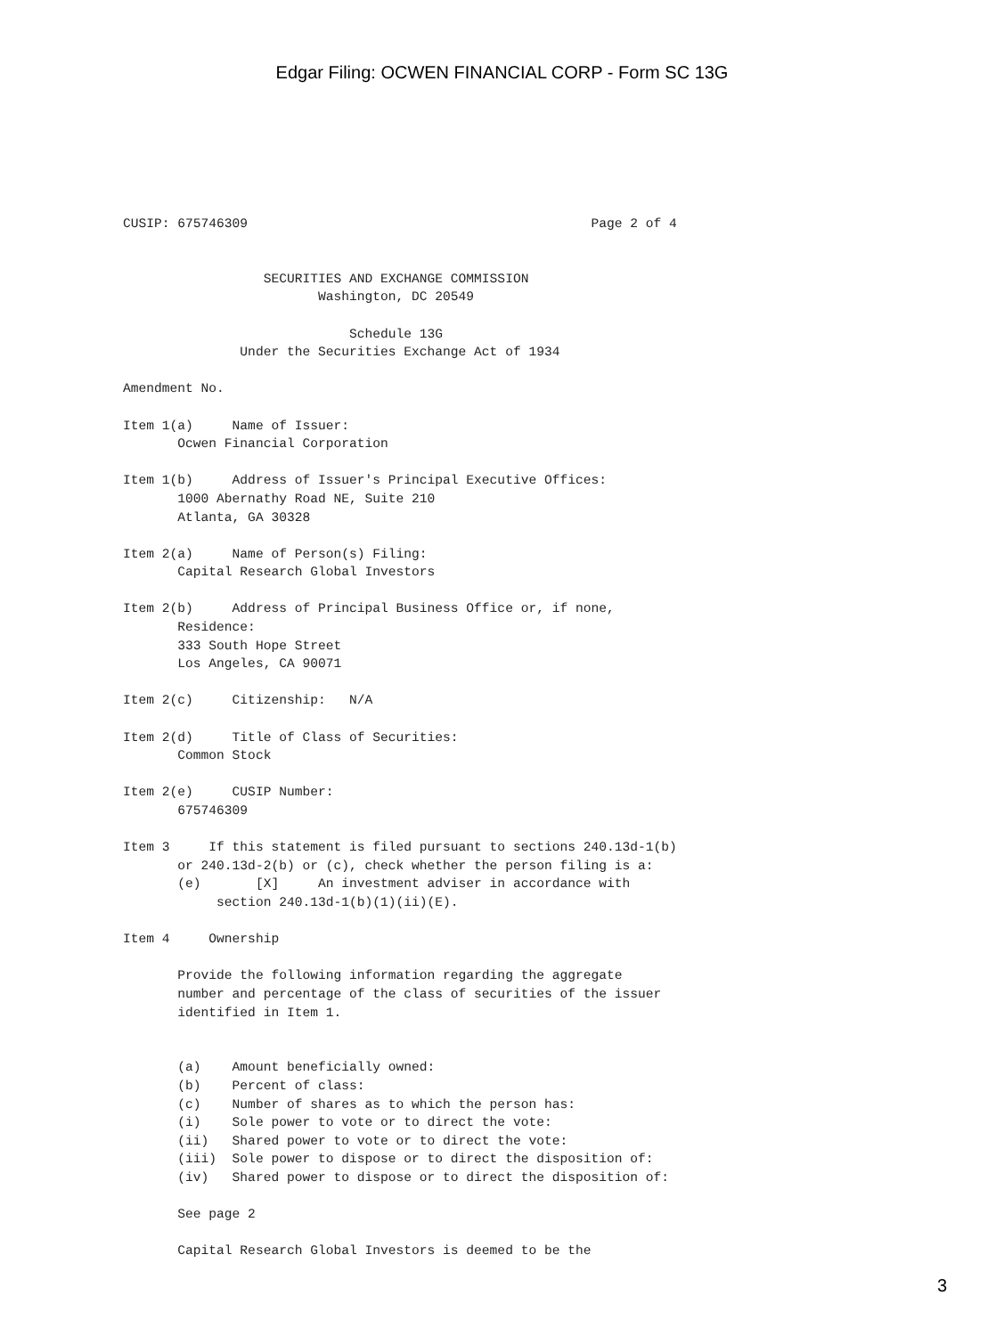Edgar Filing: OCWEN FINANCIAL CORP - Form SC 13G
CUSIP: 675746309                                            Page 2 of 4


                  SECURITIES AND EXCHANGE COMMISSION
                         Washington, DC 20549

                             Schedule 13G
               Under the Securities Exchange Act of 1934

Amendment No.

Item 1(a)     Name of Issuer:
       Ocwen Financial Corporation

Item 1(b)     Address of Issuer's Principal Executive Offices:
       1000 Abernathy Road NE, Suite 210
       Atlanta, GA 30328

Item 2(a)     Name of Person(s) Filing:
       Capital Research Global Investors

Item 2(b)     Address of Principal Business Office or, if none,
       Residence:
       333 South Hope Street
       Los Angeles, CA 90071

Item 2(c)     Citizenship:   N/A

Item 2(d)     Title of Class of Securities:
       Common Stock

Item 2(e)     CUSIP Number:
       675746309

Item 3     If this statement is filed pursuant to sections 240.13d-1(b)
       or 240.13d-2(b) or (c), check whether the person filing is a:
       (e)       [X]     An investment adviser in accordance with
            section 240.13d-1(b)(1)(ii)(E).

Item 4     Ownership

       Provide the following information regarding the aggregate
       number and percentage of the class of securities of the issuer
       identified in Item 1.


       (a)    Amount beneficially owned:
       (b)    Percent of class:
       (c)    Number of shares as to which the person has:
       (i)    Sole power to vote or to direct the vote:
       (ii)   Shared power to vote or to direct the vote:
       (iii)  Sole power to dispose or to direct the disposition of:
       (iv)   Shared power to dispose or to direct the disposition of:

       See page 2

       Capital Research Global Investors is deemed to be the
3